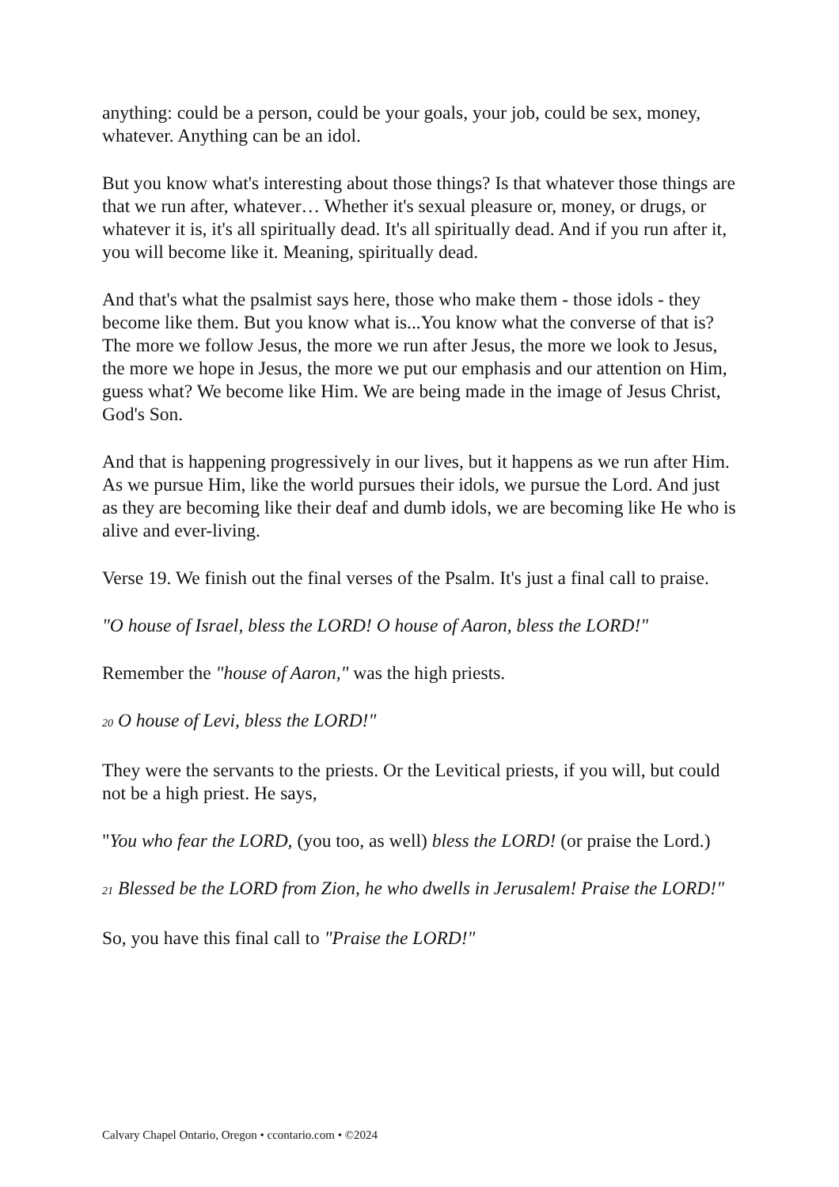anything: could be a person, could be your goals, your job, could be sex, money, whatever. Anything can be an idol.
But you know what's interesting about those things? Is that whatever those things are that we run after, whatever… Whether it's sexual pleasure or, money, or drugs, or whatever it is, it's all spiritually dead. It's all spiritually dead. And if you run after it, you will become like it. Meaning, spiritually dead.
And that's what the psalmist says here, those who make them - those idols - they become like them. But you know what is...You know what the converse of that is? The more we follow Jesus, the more we run after Jesus, the more we look to Jesus, the more we hope in Jesus, the more we put our emphasis and our attention on Him, guess what? We become like Him. We are being made in the image of Jesus Christ, God's Son.
And that is happening progressively in our lives, but it happens as we run after Him. As we pursue Him, like the world pursues their idols, we pursue the Lord. And just as they are becoming like their deaf and dumb idols, we are becoming like He who is alive and ever-living.
Verse 19. We finish out the final verses of the Psalm. It's just a final call to praise.
"O house of Israel, bless the LORD! O house of Aaron, bless the LORD!"
Remember the "house of Aaron," was the high priests.
<sup>20</sup> O house of Levi, bless the LORD!"
They were the servants to the priests. Or the Levitical priests, if you will, but could not be a high priest. He says,
"You who fear the LORD, (you too, as well) bless the LORD! (or praise the Lord.)
<sup>21</sup> Blessed be the LORD from Zion, he who dwells in Jerusalem! Praise the LORD!"
So, you have this final call to "Praise the LORD!"
Calvary Chapel Ontario, Oregon • ccontario.com • ©2024